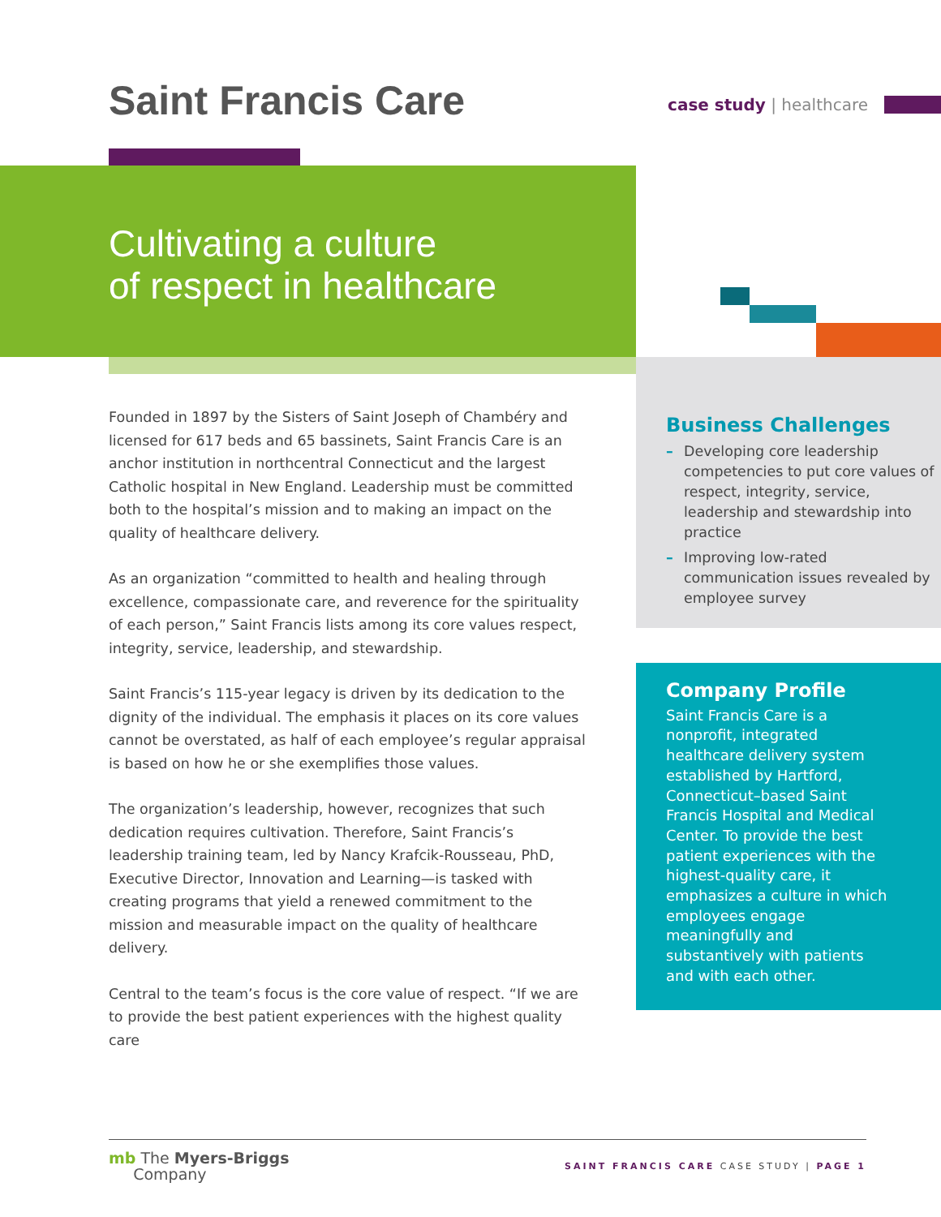Saint Francis Care
case study | healthcare
Cultivating a culture
of respect in healthcare
Business Challenges
– Developing core leadership competencies to put core values of respect, integrity, service, leadership and stewardship into practice
– Improving low-rated communication issues revealed by employee survey
Founded in 1897 by the Sisters of Saint Joseph of Chambéry and licensed for 617 beds and 65 bassinets, Saint Francis Care is an anchor institution in northcentral Connecticut and the largest Catholic hospital in New England. Leadership must be committed both to the hospital’s mission and to making an impact on the quality of healthcare delivery.
As an organization “committed to health and healing through excellence, compassionate care, and reverence for the spirituality of each person,” Saint Francis lists among its core values respect, integrity, service, leadership, and stewardship.
Saint Francis’s 115-year legacy is driven by its dedication to the dignity of the individual. The emphasis it places on its core values cannot be overstated, as half of each employee’s regular appraisal is based on how he or she exemplifies those values.
The organization’s leadership, however, recognizes that such dedication requires cultivation. Therefore, Saint Francis’s leadership training team, led by Nancy Krafcik-Rousseau, PhD, Executive Director, Innovation and Learning—is tasked with creating programs that yield a renewed commitment to the mission and measurable impact on the quality of healthcare delivery.
Central to the team’s focus is the core value of respect. “If we are to provide the best patient experiences with the highest quality care
Company Profile
Saint Francis Care is a nonprofit, integrated healthcare delivery system established by Hartford, Connecticut–based Saint Francis Hospital and Medical Center. To provide the best patient experiences with the highest-quality care, it emphasizes a culture in which employees engage meaningfully and substantively with patients and with each other.
mb The Myers-Briggs
Company
SAINT FRANCIS CARE CASE STUDY | PAGE 1